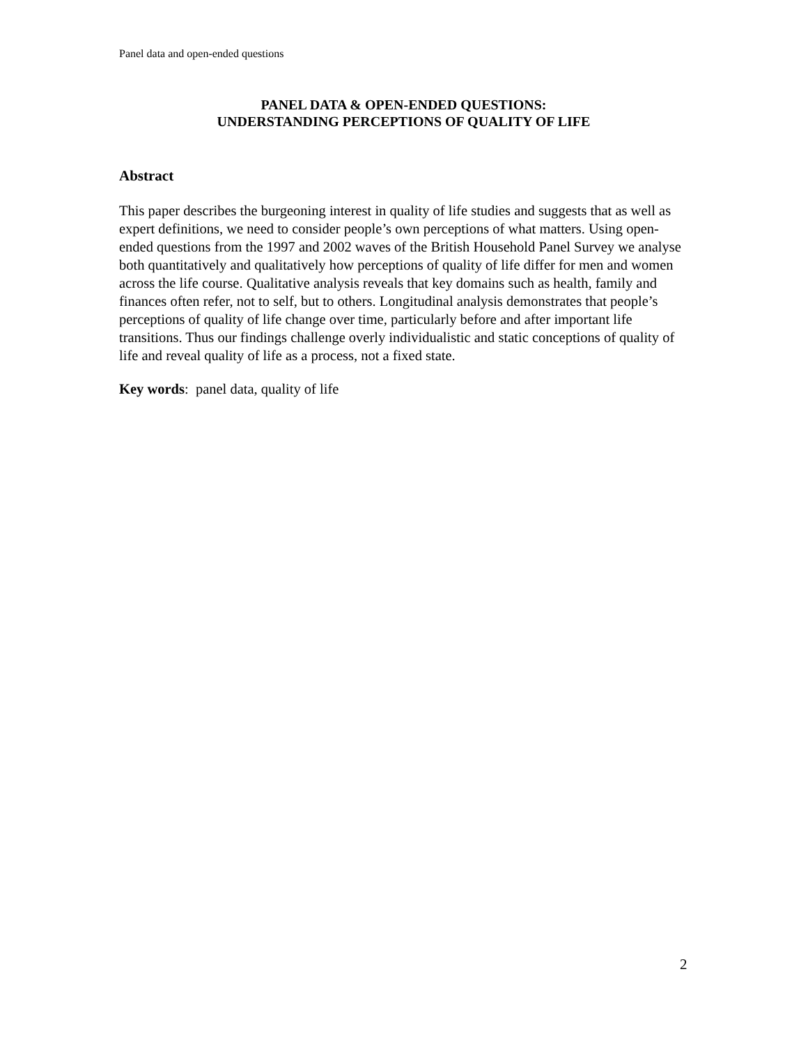Panel data and open-ended questions
PANEL DATA & OPEN-ENDED QUESTIONS:
UNDERSTANDING PERCEPTIONS OF QUALITY OF LIFE
Abstract
This paper describes the burgeoning interest in quality of life studies and suggests that as well as expert definitions, we need to consider people’s own perceptions of what matters. Using open-ended questions from the 1997 and 2002 waves of the British Household Panel Survey we analyse both quantitatively and qualitatively how perceptions of quality of life differ for men and women across the life course. Qualitative analysis reveals that key domains such as health, family and finances often refer, not to self, but to others. Longitudinal analysis demonstrates that people’s perceptions of quality of life change over time, particularly before and after important life transitions. Thus our findings challenge overly individualistic and static conceptions of quality of life and reveal quality of life as a process, not a fixed state.
Key words: panel data, quality of life
2